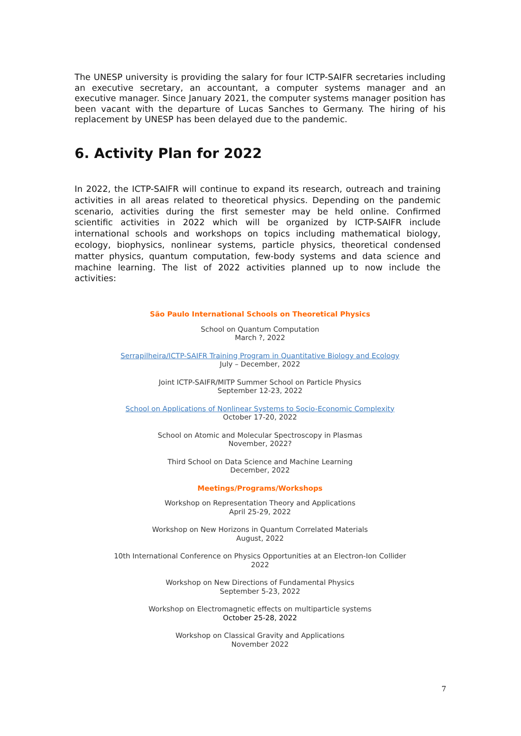The UNESP university is providing the salary for four ICTP-SAIFR secretaries including an executive secretary, an accountant, a computer systems manager and an executive manager. Since January 2021, the computer systems manager position has been vacant with the departure of Lucas Sanches to Germany. The hiring of his replacement by UNESP has been delayed due to the pandemic.
6. Activity Plan for 2022
In 2022, the ICTP-SAIFR will continue to expand its research, outreach and training activities in all areas related to theoretical physics. Depending on the pandemic scenario, activities during the first semester may be held online. Confirmed scientific activities in 2022 which will be organized by ICTP-SAIFR include international schools and workshops on topics including mathematical biology, ecology, biophysics, nonlinear systems, particle physics, theoretical condensed matter physics, quantum computation, few-body systems and data science and machine learning. The list of 2022 activities planned up to now include the activities:
São Paulo International Schools on Theoretical Physics
School on Quantum Computation
March ?, 2022
Serrapilheira/ICTP-SAIFR Training Program in Quantitative Biology and Ecology
July – December, 2022
Joint ICTP-SAIFR/MITP Summer School on Particle Physics
September 12-23, 2022
School on Applications of Nonlinear Systems to Socio-Economic Complexity
October 17-20, 2022
School on Atomic and Molecular Spectroscopy in Plasmas
November, 2022?
Third School on Data Science and Machine Learning
December, 2022
Meetings/Programs/Workshops
Workshop on Representation Theory and Applications
April 25-29, 2022
Workshop on New Horizons in Quantum Correlated Materials
August, 2022
10th International Conference on Physics Opportunities at an Electron-Ion Collider
2022
Workshop on New Directions of Fundamental Physics
September 5-23, 2022
Workshop on Electromagnetic effects on multiparticle systems
October 25-28, 2022
Workshop on Classical Gravity and Applications
November 2022
7